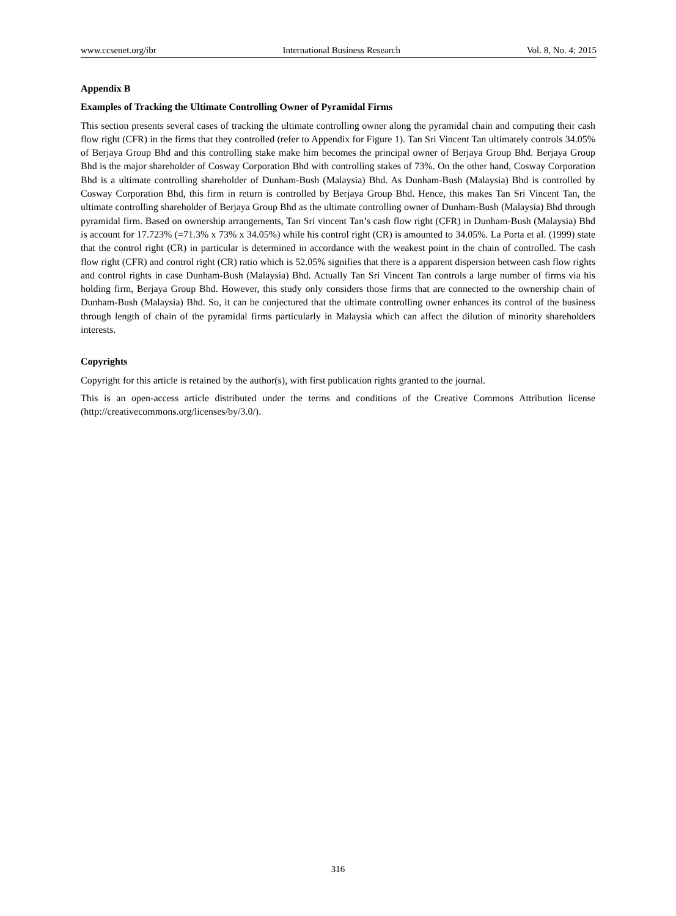www.ccsenet.org/ibr International Business Research Vol. 8, No. 4; 2015
Appendix B
Examples of Tracking the Ultimate Controlling Owner of Pyramidal Firms
This section presents several cases of tracking the ultimate controlling owner along the pyramidal chain and computing their cash flow right (CFR) in the firms that they controlled (refer to Appendix for Figure 1). Tan Sri Vincent Tan ultimately controls 34.05% of Berjaya Group Bhd and this controlling stake make him becomes the principal owner of Berjaya Group Bhd. Berjaya Group Bhd is the major shareholder of Cosway Corporation Bhd with controlling stakes of 73%. On the other hand, Cosway Corporation Bhd is a ultimate controlling shareholder of Dunham-Bush (Malaysia) Bhd. As Dunham-Bush (Malaysia) Bhd is controlled by Cosway Corporation Bhd, this firm in return is controlled by Berjaya Group Bhd. Hence, this makes Tan Sri Vincent Tan, the ultimate controlling shareholder of Berjaya Group Bhd as the ultimate controlling owner of Dunham-Bush (Malaysia) Bhd through pyramidal firm. Based on ownership arrangements, Tan Sri vincent Tan’s cash flow right (CFR) in Dunham-Bush (Malaysia) Bhd is account for 17.723% (=71.3% x 73% x 34.05%) while his control right (CR) is amounted to 34.05%. La Porta et al. (1999) state that the control right (CR) in particular is determined in accordance with the weakest point in the chain of controlled. The cash flow right (CFR) and control right (CR) ratio which is 52.05% signifies that there is a apparent dispersion between cash flow rights and control rights in case Dunham-Bush (Malaysia) Bhd. Actually Tan Sri Vincent Tan controls a large number of firms via his holding firm, Berjaya Group Bhd. However, this study only considers those firms that are connected to the ownership chain of Dunham-Bush (Malaysia) Bhd. So, it can be conjectured that the ultimate controlling owner enhances its control of the business through length of chain of the pyramidal firms particularly in Malaysia which can affect the dilution of minority shareholders interests.
Copyrights
Copyright for this article is retained by the author(s), with first publication rights granted to the journal.
This is an open-access article distributed under the terms and conditions of the Creative Commons Attribution license (http://creativecommons.org/licenses/by/3.0/).
316